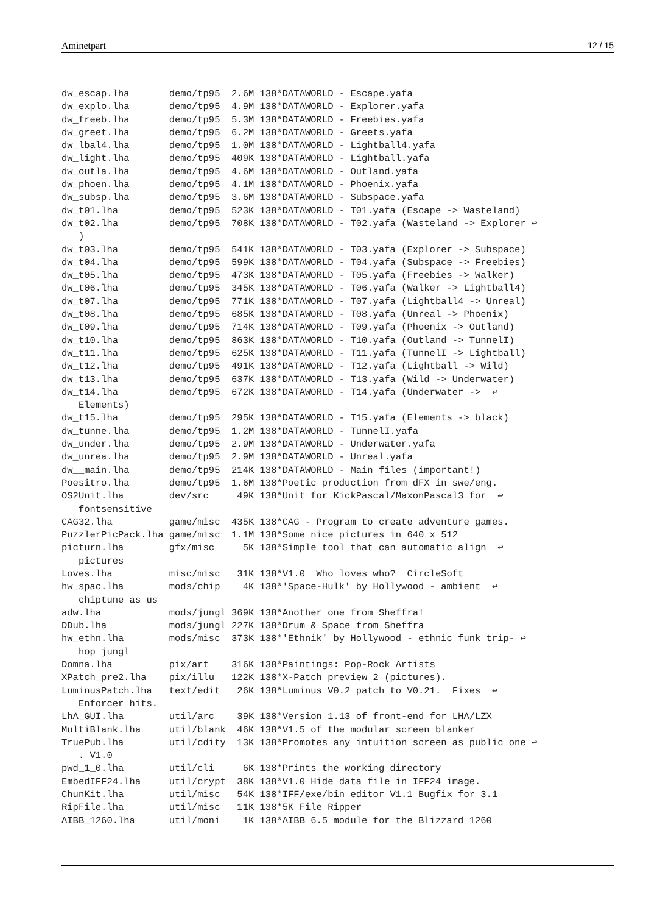Aminetpart 12 / 15
dw_escap.lha       demo/tp95  2.6M 138*DATAWORLD - Escape.yafa
dw_explo.lha       demo/tp95  4.9M 138*DATAWORLD - Explorer.yafa
dw_freeb.lha       demo/tp95  5.3M 138*DATAWORLD - Freebies.yafa
dw_greet.lha       demo/tp95  6.2M 138*DATAWORLD - Greets.yafa
dw_lbal4.lha       demo/tp95  1.0M 138*DATAWORLD - Lightball4.yafa
dw_light.lha       demo/tp95  409K 138*DATAWORLD - Lightball.yafa
dw_outla.lha       demo/tp95  4.6M 138*DATAWORLD - Outland.yafa
dw_phoen.lha       demo/tp95  4.1M 138*DATAWORLD - Phoenix.yafa
dw_subsp.lha       demo/tp95  3.6M 138*DATAWORLD - Subspace.yafa
dw_t01.lha         demo/tp95  523K 138*DATAWORLD - T01.yafa (Escape -> Wasteland)
dw_t02.lha         demo/tp95  708K 138*DATAWORLD - T02.yafa (Wasteland -> Explorer ↩
   )
dw_t03.lha         demo/tp95  541K 138*DATAWORLD - T03.yafa (Explorer -> Subspace)
dw_t04.lha         demo/tp95  599K 138*DATAWORLD - T04.yafa (Subspace -> Freebies)
dw_t05.lha         demo/tp95  473K 138*DATAWORLD - T05.yafa (Freebies -> Walker)
dw_t06.lha         demo/tp95  345K 138*DATAWORLD - T06.yafa (Walker -> Lightball4)
dw_t07.lha         demo/tp95  771K 138*DATAWORLD - T07.yafa (Lightball4 -> Unreal)
dw_t08.lha         demo/tp95  685K 138*DATAWORLD - T08.yafa (Unreal -> Phoenix)
dw_t09.lha         demo/tp95  714K 138*DATAWORLD - T09.yafa (Phoenix -> Outland)
dw_t10.lha         demo/tp95  863K 138*DATAWORLD - T10.yafa (Outland -> TunnelI)
dw_t11.lha         demo/tp95  625K 138*DATAWORLD - T11.yafa (TunnelI -> Lightball)
dw_t12.lha         demo/tp95  491K 138*DATAWORLD - T12.yafa (Lightball -> Wild)
dw_t13.lha         demo/tp95  637K 138*DATAWORLD - T13.yafa (Wild -> Underwater)
dw_t14.lha         demo/tp95  672K 138*DATAWORLD - T14.yafa (Underwater ->  ↩
   Elements)
dw_t15.lha         demo/tp95  295K 138*DATAWORLD - T15.yafa (Elements -> black)
dw_tunne.lha       demo/tp95  1.2M 138*DATAWORLD - TunnelI.yafa
dw_under.lha       demo/tp95  2.9M 138*DATAWORLD - Underwater.yafa
dw_unrea.lha       demo/tp95  2.9M 138*DATAWORLD - Unreal.yafa
dw__main.lha       demo/tp95  214K 138*DATAWORLD - Main files (important!)
Poesitro.lha       demo/tp95  1.6M 138*Poetic production from dFX in swe/eng.
OS2Unit.lha        dev/src     49K 138*Unit for KickPascal/MaxonPascal3 for  ↩
   fontsensitive
CAG32.lha          game/misc  435K 138*CAG - Program to create adventure games.
PuzzlerPicPack.lha game/misc  1.1M 138*Some nice pictures in 640 x 512
picturn.lha        gfx/misc     5K 138*Simple tool that can automatic align  ↩
   pictures
Loves.lha          misc/misc   31K 138*V1.0  Who loves who?  CircleSoft
hw_spac.lha        mods/chip    4K 138*'Space-Hulk' by Hollywood - ambient  ↩
   chiptune as us
adw.lha            mods/jungl 369K 138*Another one from Sheffra!
DDub.lha           mods/jungl 227K 138*Drum & Space from Sheffra
hw_ethn.lha        mods/misc  373K 138*'Ethnik' by Hollywood - ethnic funk trip- ↩
   hop jungl
Domna.lha          pix/art    316K 138*Paintings: Pop-Rock Artists
XPatch_pre2.lha    pix/illu   122K 138*X-Patch preview 2 (pictures).
LuminusPatch.lha   text/edit   26K 138*Luminus V0.2 patch to V0.21.  Fixes  ↩
   Enforcer hits.
LhA_GUI.lha        util/arc    39K 138*Version 1.13 of front-end for LHA/LZX
MultiBlank.lha     util/blank  46K 138*V1.5 of the modular screen blanker
TruePub.lha        util/cdity  13K 138*Promotes any intuition screen as public one ↩
   . V1.0
pwd_1_0.lha        util/cli     6K 138*Prints the working directory
EmbedIFF24.lha     util/crypt  38K 138*V1.0 Hide data file in IFF24 image.
ChunKit.lha        util/misc   54K 138*IFF/exe/bin editor V1.1 Bugfix for 3.1
RipFile.lha        util/misc   11K 138*5K File Ripper
AIBB_1260.lha      util/moni    1K 138*AIBB 6.5 module for the Blizzard 1260